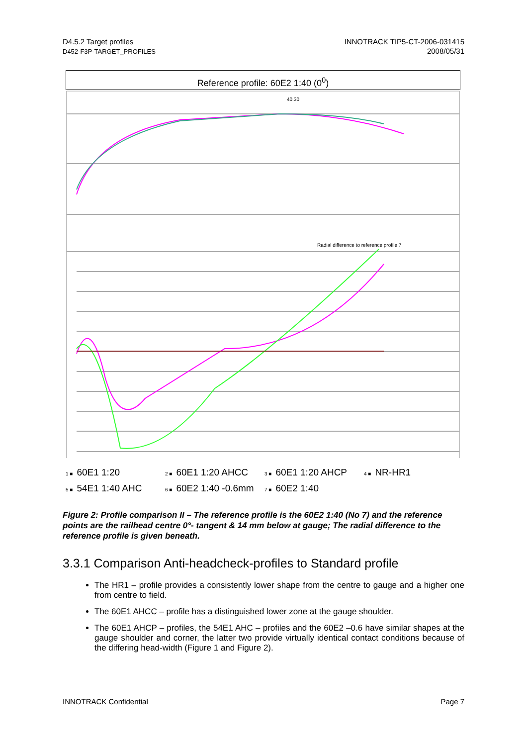D4.5.2 Target profiles
D452-F3P-TARGET_PROFILES
INNOTRACK TIP5-CT-2006-031415
2008/05/31
Reference profile: 60E2 1:40 (0<sup>0</sup>)
40.30
Radial difference to reference profile 7
1 ■ 60E1 1:20 2 ■ 60E1 1:20 AHCC 3 ■ 60E1 1:20 AHCP 4 ■ NR-HR1 5 ■ 54E1 1:40 AHC 6 ■ 60E2 1:40 -0.6mm 7 ■ 60E2 1:40
Figure 2: Profile comparison II – The reference profile is the 60E2 1:40 (No 7) and the reference points are the railhead centre 0°- tangent & 14 mm below at gauge; The radial difference to the reference profile is given beneath.
3.3.1 Comparison Anti-headcheck-profiles to Standard profile
The HR1 – profile provides a consistently lower shape from the centre to gauge and a higher one from centre to field.
The 60E1 AHCC – profile has a distinguished lower zone at the gauge shoulder.
The 60E1 AHCP – profiles, the 54E1 AHC – profiles and the 60E2 –0.6 have similar shapes at the gauge shoulder and corner, the latter two provide virtually identical contact conditions because of the differing head-width (Figure 1 and Figure 2).
INNOTRACK Confidential Page 7